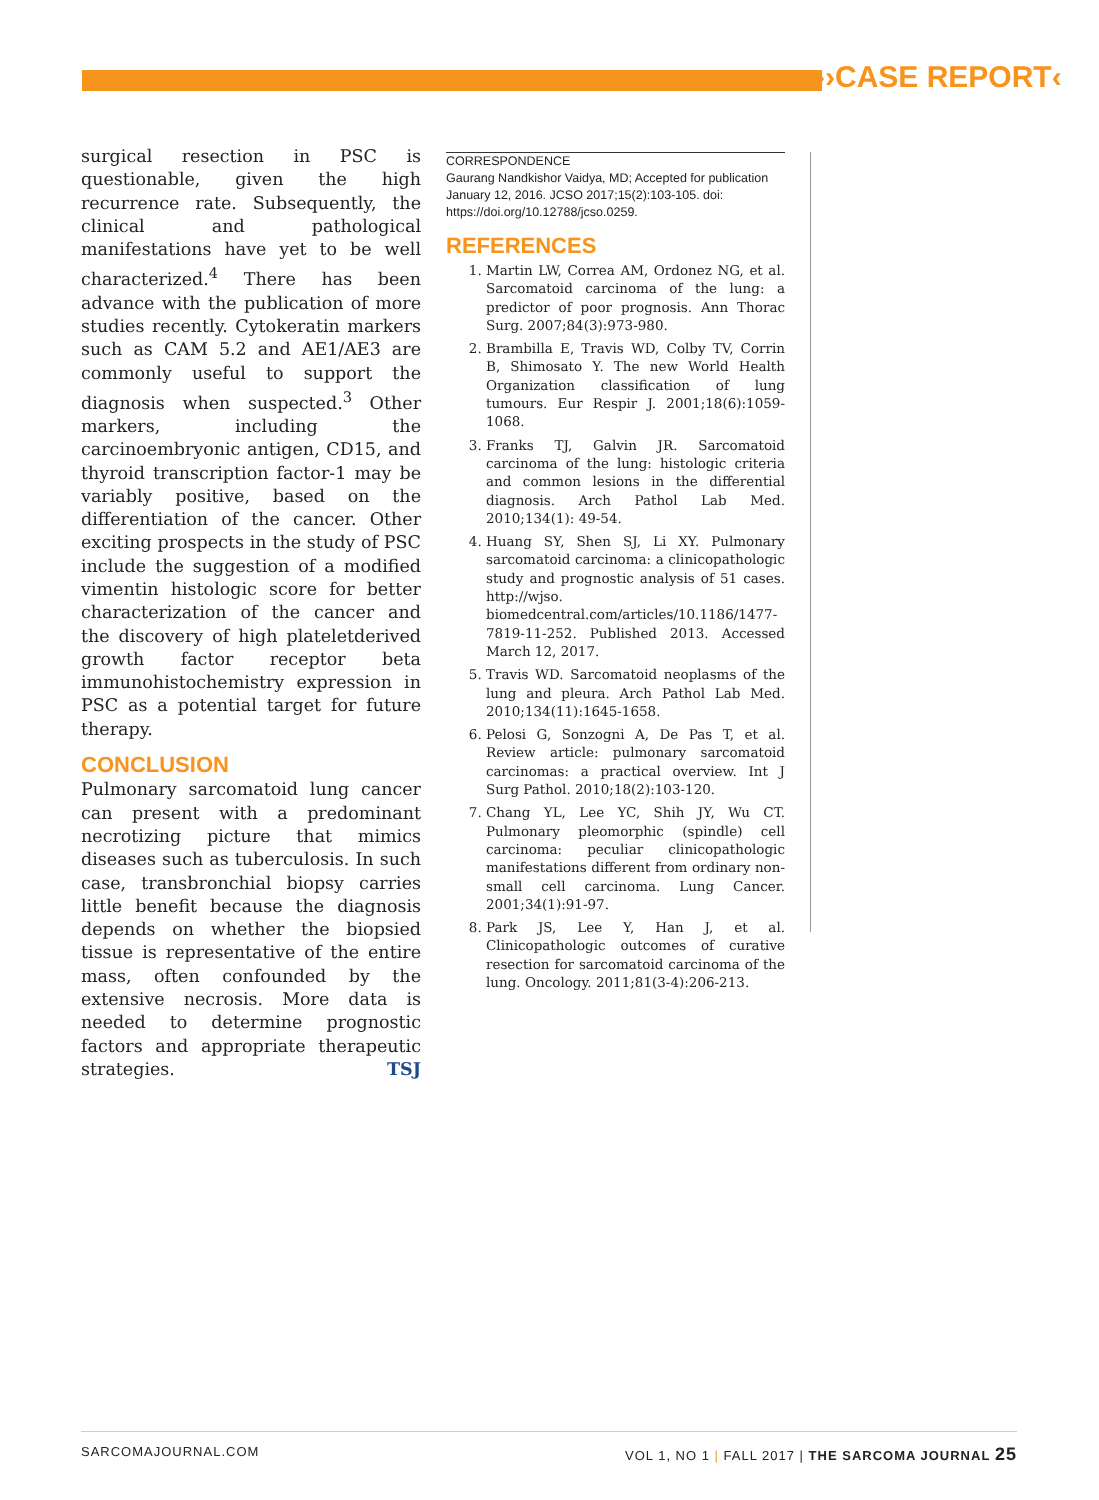››CASE REPORT‹
surgical resection in PSC is questionable, given the high recurrence rate. Subsequently, the clinical and pathological manifestations have yet to be well characterized.<sup>4</sup> There has been advance with the publication of more studies recently. Cytokeratin markers such as CAM 5.2 and AE1/AE3 are commonly useful to support the diagnosis when suspected.<sup>3</sup> Other markers, including the carcinoembryonic antigen, CD15, and thyroid transcription factor-1 may be variably positive, based on the differentiation of the cancer. Other exciting prospects in the study of PSC include the suggestion of a modified vimentin histologic score for better characterization of the cancer and the discovery of high plateletderived growth factor receptor beta immunohistochemistry expression in PSC as a potential target for future therapy.
CONCLUSION
Pulmonary sarcomatoid lung cancer can present with a predominant necrotizing picture that mimics diseases such as tuberculosis. In such case, transbronchial biopsy carries little benefit because the diagnosis depends on whether the biopsied tissue is representative of the entire mass, often confounded by the extensive necrosis. More data is needed to determine prognostic factors and appropriate therapeutic strategies. TSJ
CORRESPONDENCE
Gaurang Nandkishor Vaidya, MD; Accepted for publication January 12, 2016. JCSO 2017;15(2):103-105. doi: https://doi.org/10.12788/jcso.0259.
REFERENCES
1. Martin LW, Correa AM, Ordonez NG, et al. Sarcomatoid carcinoma of the lung: a predictor of poor prognosis. Ann Thorac Surg. 2007;84(3):973-980.
2. Brambilla E, Travis WD, Colby TV, Corrin B, Shimosato Y. The new World Health Organization classification of lung tumours. Eur Respir J. 2001;18(6):1059-1068.
3. Franks TJ, Galvin JR. Sarcomatoid carcinoma of the lung: histologic criteria and common lesions in the differential diagnosis. Arch Pathol Lab Med. 2010;134(1): 49-54.
4. Huang SY, Shen SJ, Li XY. Pulmonary sarcomatoid carcinoma: a clinicopathologic study and prognostic analysis of 51 cases. http://wjso. biomedcentral.com/articles/10.1186/1477-7819-11-252. Published 2013. Accessed March 12, 2017.
5. Travis WD. Sarcomatoid neoplasms of the lung and pleura. Arch Pathol Lab Med. 2010;134(11):1645-1658.
6. Pelosi G, Sonzogni A, De Pas T, et al. Review article: pulmonary sarcomatoid carcinomas: a practical overview. Int J Surg Pathol. 2010;18(2):103-120.
7. Chang YL, Lee YC, Shih JY, Wu CT. Pulmonary pleomorphic (spindle) cell carcinoma: peculiar clinicopathologic manifestations different from ordinary non-small cell carcinoma. Lung Cancer. 2001;34(1):91-97.
8. Park JS, Lee Y, Han J, et al. Clinicopathologic outcomes of curative resection for sarcomatoid carcinoma of the lung. Oncology. 2011;81(3-4):206-213.
SARCOMAJOURNAL.COM VOL 1, NO 1 | FALL 2017 | THE SARCOMA JOURNAL 25